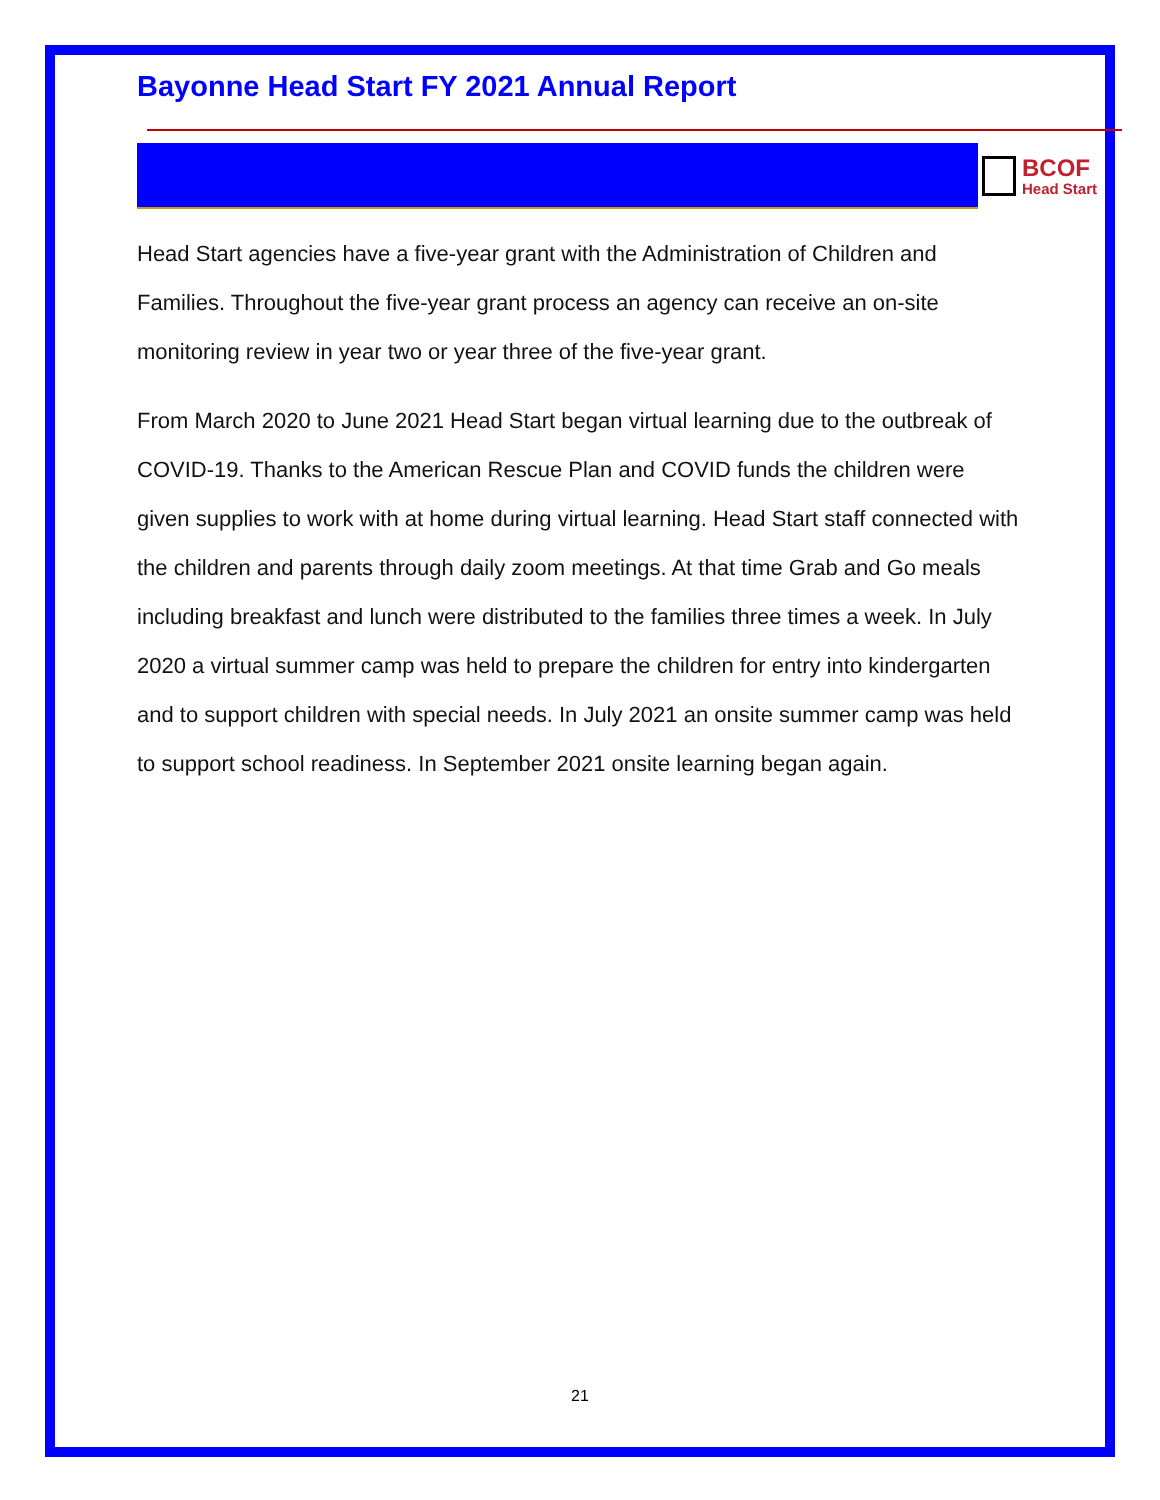Bayonne Head Start FY 2021 Annual Report
BCOF
Head Start
Head Start agencies have a five-year grant with the Administration of Children and Families. Throughout the five-year grant process an agency can receive an on-site monitoring review in year two or year three of the five-year grant.
From March 2020 to June 2021 Head Start began virtual learning due to the outbreak of COVID-19. Thanks to the American Rescue Plan and COVID funds the children were given supplies to work with at home during virtual learning. Head Start staff connected with the children and parents through daily zoom meetings. At that time Grab and Go meals including breakfast and lunch were distributed to the families three times a week. In July 2020 a virtual summer camp was held to prepare the children for entry into kindergarten and to support children with special needs. In July 2021 an onsite summer camp was held to support school readiness. In September 2021 onsite learning began again.
21